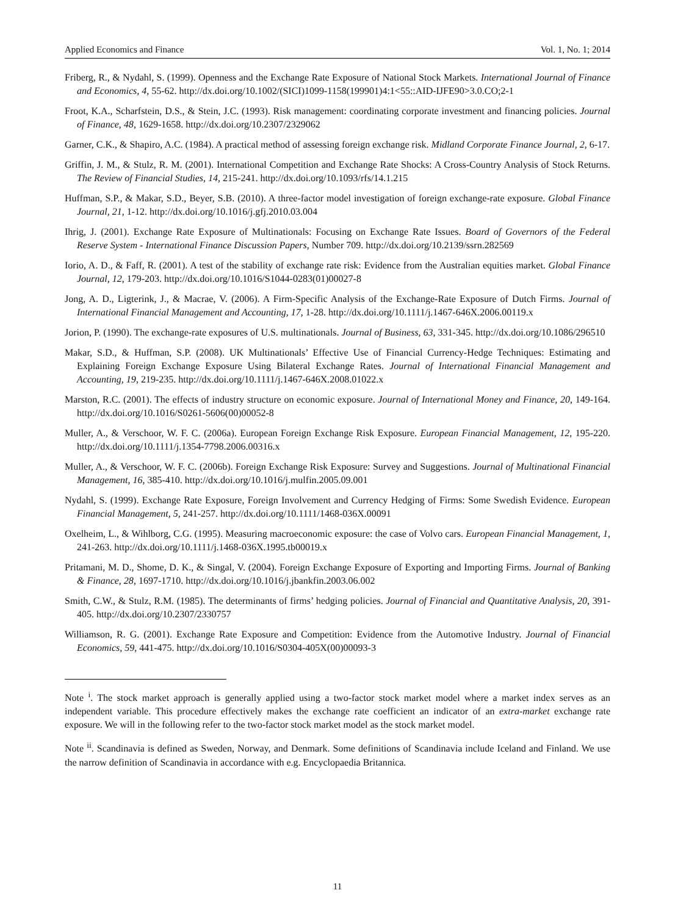Applied Economics and Finance Vol. 1, No. 1; 2014
Friberg, R., & Nydahl, S. (1999). Openness and the Exchange Rate Exposure of National Stock Markets. International Journal of Finance and Economics, 4, 55-62. http://dx.doi.org/10.1002/(SICI)1099-1158(199901)4:1<55::AID-IJFE90>3.0.CO;2-1
Froot, K.A., Scharfstein, D.S., & Stein, J.C. (1993). Risk management: coordinating corporate investment and financing policies. Journal of Finance, 48, 1629-1658. http://dx.doi.org/10.2307/2329062
Garner, C.K., & Shapiro, A.C. (1984). A practical method of assessing foreign exchange risk. Midland Corporate Finance Journal, 2, 6-17.
Griffin, J. M., & Stulz, R. M. (2001). International Competition and Exchange Rate Shocks: A Cross-Country Analysis of Stock Returns. The Review of Financial Studies, 14, 215-241. http://dx.doi.org/10.1093/rfs/14.1.215
Huffman, S.P., & Makar, S.D., Beyer, S.B. (2010). A three-factor model investigation of foreign exchange-rate exposure. Global Finance Journal, 21, 1-12. http://dx.doi.org/10.1016/j.gfj.2010.03.004
Ihrig, J. (2001). Exchange Rate Exposure of Multinationals: Focusing on Exchange Rate Issues. Board of Governors of the Federal Reserve System - International Finance Discussion Papers, Number 709. http://dx.doi.org/10.2139/ssrn.282569
Iorio, A. D., & Faff, R. (2001). A test of the stability of exchange rate risk: Evidence from the Australian equities market. Global Finance Journal, 12, 179-203. http://dx.doi.org/10.1016/S1044-0283(01)00027-8
Jong, A. D., Ligterink, J., & Macrae, V. (2006). A Firm-Specific Analysis of the Exchange-Rate Exposure of Dutch Firms. Journal of International Financial Management and Accounting, 17, 1-28. http://dx.doi.org/10.1111/j.1467-646X.2006.00119.x
Jorion, P. (1990). The exchange-rate exposures of U.S. multinationals. Journal of Business, 63, 331-345. http://dx.doi.org/10.1086/296510
Makar, S.D., & Huffman, S.P. (2008). UK Multinationals’ Effective Use of Financial Currency-Hedge Techniques: Estimating and Explaining Foreign Exchange Exposure Using Bilateral Exchange Rates. Journal of International Financial Management and Accounting, 19, 219-235. http://dx.doi.org/10.1111/j.1467-646X.2008.01022.x
Marston, R.C. (2001). The effects of industry structure on economic exposure. Journal of International Money and Finance, 20, 149-164. http://dx.doi.org/10.1016/S0261-5606(00)00052-8
Muller, A., & Verschoor, W. F. C. (2006a). European Foreign Exchange Risk Exposure. European Financial Management, 12, 195-220. http://dx.doi.org/10.1111/j.1354-7798.2006.00316.x
Muller, A., & Verschoor, W. F. C. (2006b). Foreign Exchange Risk Exposure: Survey and Suggestions. Journal of Multinational Financial Management, 16, 385-410. http://dx.doi.org/10.1016/j.mulfin.2005.09.001
Nydahl, S. (1999). Exchange Rate Exposure, Foreign Involvement and Currency Hedging of Firms: Some Swedish Evidence. European Financial Management, 5, 241-257. http://dx.doi.org/10.1111/1468-036X.00091
Oxelheim, L., & Wihlborg, C.G. (1995). Measuring macroeconomic exposure: the case of Volvo cars. European Financial Management, 1, 241-263. http://dx.doi.org/10.1111/j.1468-036X.1995.tb00019.x
Pritamani, M. D., Shome, D. K., & Singal, V. (2004). Foreign Exchange Exposure of Exporting and Importing Firms. Journal of Banking & Finance, 28, 1697-1710. http://dx.doi.org/10.1016/j.jbankfin.2003.06.002
Smith, C.W., & Stulz, R.M. (1985). The determinants of firms’ hedging policies. Journal of Financial and Quantitative Analysis, 20, 391-405. http://dx.doi.org/10.2307/2330757
Williamson, R. G. (2001). Exchange Rate Exposure and Competition: Evidence from the Automotive Industry. Journal of Financial Economics, 59, 441-475. http://dx.doi.org/10.1016/S0304-405X(00)00093-3
Note <sup>i</sup>. The stock market approach is generally applied using a two-factor stock market model where a market index serves as an independent variable. This procedure effectively makes the exchange rate coefficient an indicator of an extra-market exchange rate exposure. We will in the following refer to the two-factor stock market model as the stock market model.
Note <sup>ii</sup>. Scandinavia is defined as Sweden, Norway, and Denmark. Some definitions of Scandinavia include Iceland and Finland. We use the narrow definition of Scandinavia in accordance with e.g. Encyclopaedia Britannica.
11